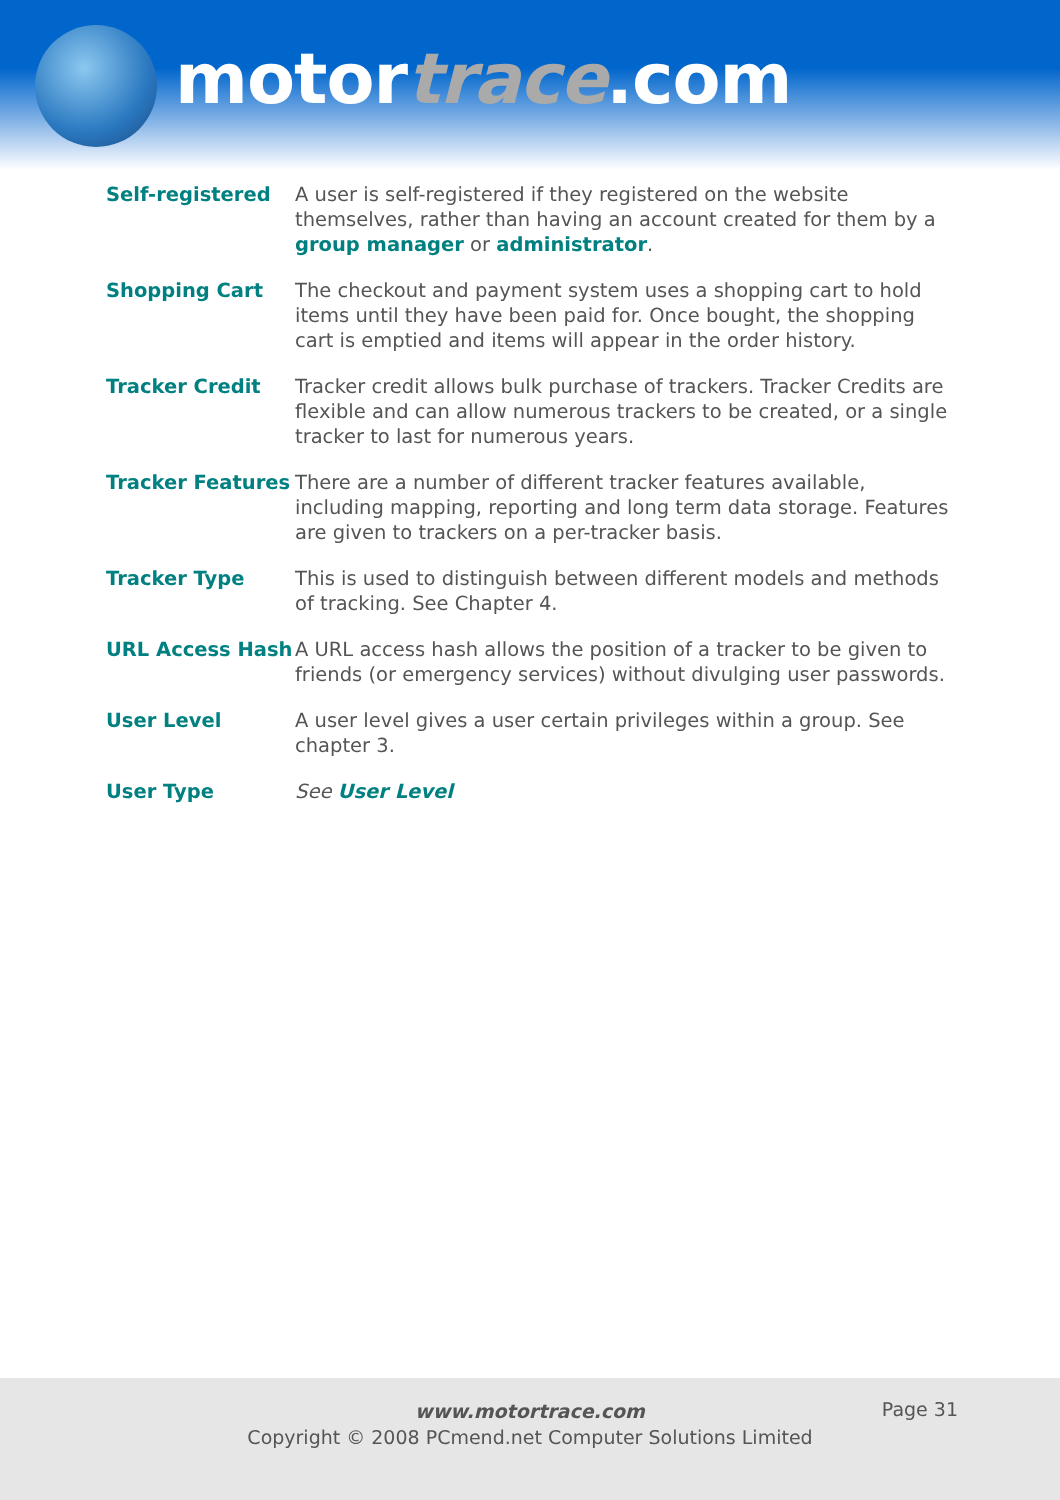motortrace.com
Self-registered A user is self-registered if they registered on the website themselves, rather than having an account created for them by a group manager or administrator.
Shopping Cart The checkout and payment system uses a shopping cart to hold items until they have been paid for. Once bought, the shopping cart is emptied and items will appear in the order history.
Tracker Credit Tracker credit allows bulk purchase of trackers. Tracker Credits are flexible and can allow numerous trackers to be created, or a single tracker to last for numerous years.
Tracker Features There are a number of different tracker features available, including mapping, reporting and long term data storage. Features are given to trackers on a per-tracker basis.
Tracker Type This is used to distinguish between different models and methods of tracking. See Chapter 4.
URL Access Hash A URL access hash allows the position of a tracker to be given to friends (or emergency services) without divulging user passwords.
User Level A user level gives a user certain privileges within a group. See chapter 3.
User Type See User Level
Page 31
www.motortrace.com
Copyright © 2008 PCmend.net Computer Solutions Limited